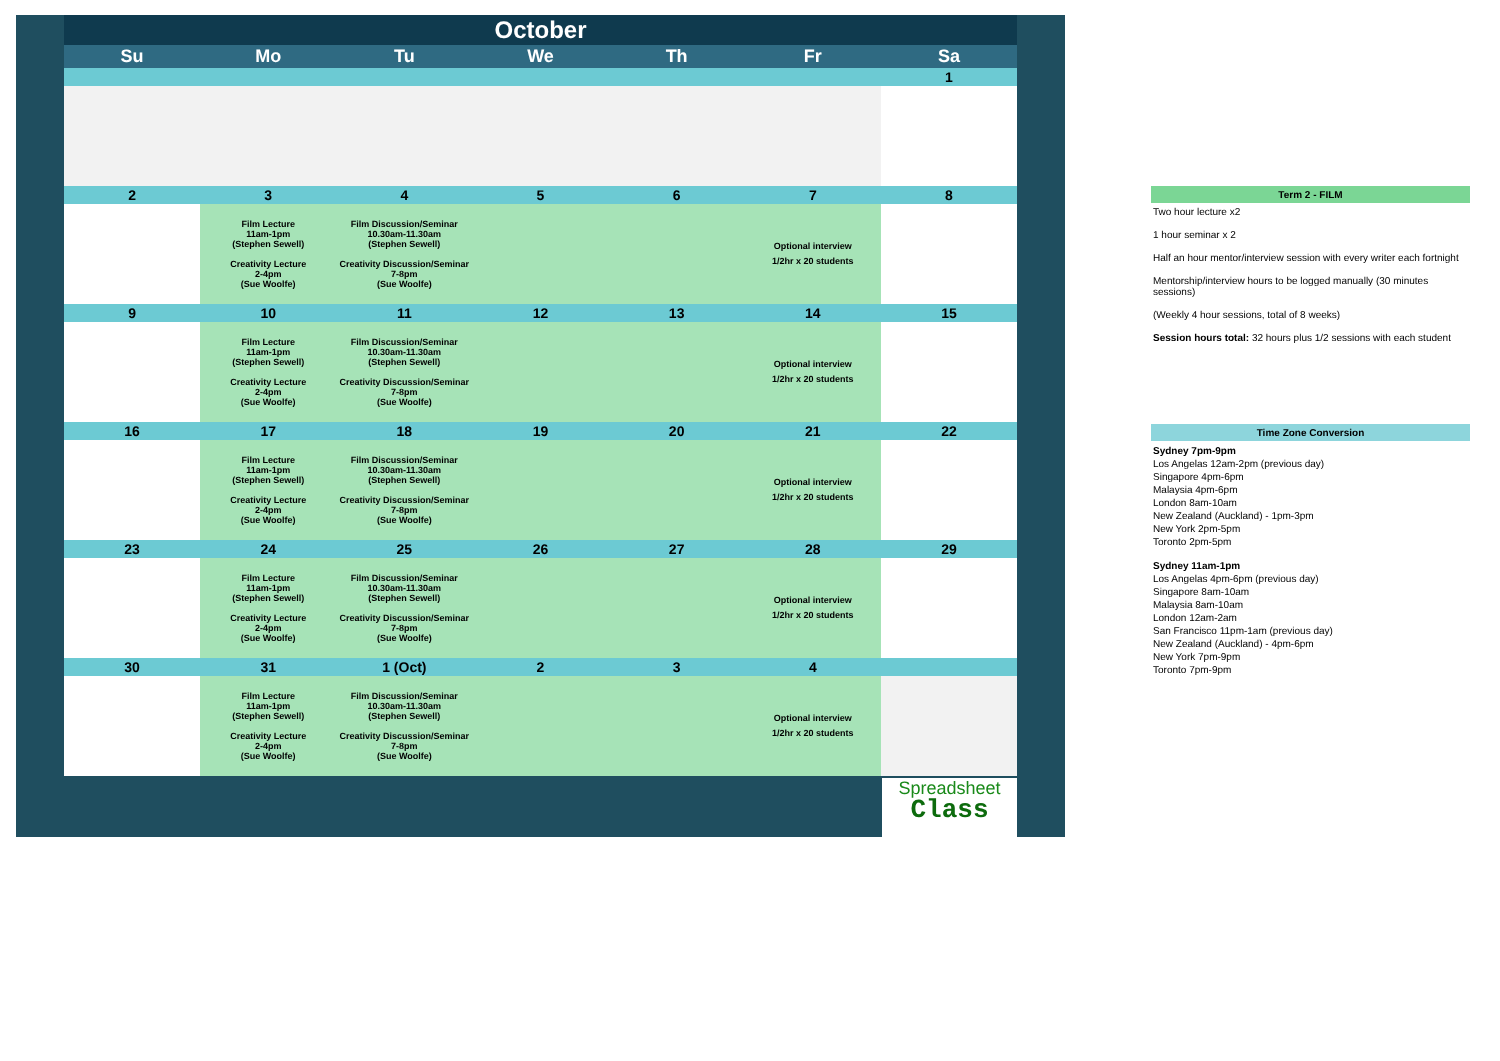| October | | | | | | |
| Su | Mo | Tu | We | Th | Fr | Sa |
| | | | | | | 1 |
| 2 | 3 | 4 | 5 | 6 | 7 | 8 |
| | Film Lecture 11am-1pm (Stephen Sewell) Creativity Lecture 2-4pm (Sue Woolfe) | Film Discussion/Seminar 10.30am-11.30am (Stephen Sewell) Creativity Discussion/Seminar 7-8pm (Sue Woolfe) | | | Optional interview 1/2hr x 20 students | |
| 9 | 10 | 11 | 12 | 13 | 14 | 15 |
| | Film Lecture 11am-1pm (Stephen Sewell) Creativity Lecture 2-4pm (Sue Woolfe) | Film Discussion/Seminar 10.30am-11.30am (Stephen Sewell) Creativity Discussion/Seminar 7-8pm (Sue Woolfe) | | | Optional interview 1/2hr x 20 students | |
| 16 | 17 | 18 | 19 | 20 | 21 | 22 |
| | Film Lecture 11am-1pm (Stephen Sewell) Creativity Lecture 2-4pm (Sue Woolfe) | Film Discussion/Seminar 10.30am-11.30am (Stephen Sewell) Creativity Discussion/Seminar 7-8pm (Sue Woolfe) | | | Optional interview 1/2hr x 20 students | |
| 23 | 24 | 25 | 26 | 27 | 28 | 29 |
| | Film Lecture 11am-1pm (Stephen Sewell) Creativity Lecture 2-4pm (Sue Woolfe) | Film Discussion/Seminar 10.30am-11.30am (Stephen Sewell) Creativity Discussion/Seminar 7-8pm (Sue Woolfe) | | | Optional interview 1/2hr x 20 students | |
| 30 | 31 | 1 (Oct) | 2 | 3 | 4 | |
| | Film Lecture 11am-1pm (Stephen Sewell) Creativity Lecture 2-4pm (Sue Woolfe) | Film Discussion/Seminar 10.30am-11.30am (Stephen Sewell) Creativity Discussion/Seminar 7-8pm (Sue Woolfe) | | | Optional interview 1/2hr x 20 students | |
Spreadsheet
Class
Term 2 - FILM
Two hour lecture x2
1 hour seminar x 2
Half an hour mentor/interview session with every writer each fortnight
Mentorship/interview hours to be logged manually (30 minutes sessions)
(Weekly 4 hour sessions, total of 8 weeks)
Session hours total: 32 hours plus 1/2 sessions with each student
Time Zone Conversion
Sydney 7pm-9pm
Los Angelas 12am-2pm (previous day)
Singapore 4pm-6pm
Malaysia 4pm-6pm
London 8am-10am
New Zealand (Auckland) - 1pm-3pm
New York 2pm-5pm
Toronto 2pm-5pm
Sydney 11am-1pm
Los Angelas 4pm-6pm (previous day)
Singapore 8am-10am
Malaysia 8am-10am
London 12am-2am
San Francisco 11pm-1am (previous day)
New Zealand (Auckland) - 4pm-6pm
New York 7pm-9pm
Toronto 7pm-9pm